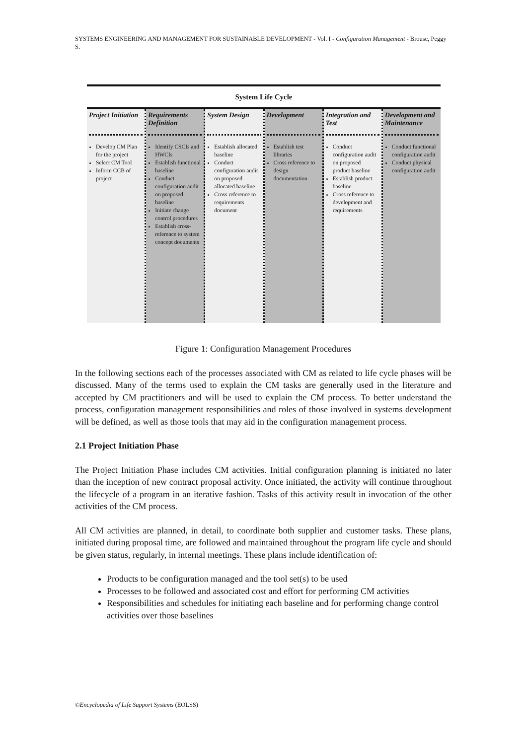SYSTEMS ENGINEERING AND MANAGEMENT FOR SUSTAINABLE DEVELOPMENT - Vol. I - Configuration Management - Brouse, Peggy S.
System Life Cycle
Project Initiation
Develop CM Plan for the project
Select CM Tool
Inform CCB of project
Requirements Definition
Identify CSCIs and HWCIs
Establish functional baseline
Conduct configuration audit on proposed baseline
Initiate change control procedures
Establish cross-reference to system concept documents
System Design
Establish allocated baseline
Conduct configuration audit on proposed allocated baseline
Cross reference to requirements document
Development
Establish test libraries
Cross reference to design documentation
Integration and Test
Conduct configuration audit on proposed product baseline
Establish product baseline
Cross reference to development and requirements
Development and Maintenance
Conduct functional configuration audit
Conduct physical configuration audit
Figure 1: Configuration Management Procedures
In the following sections each of the processes associated with CM as related to life cycle phases will be discussed. Many of the terms used to explain the CM tasks are generally used in the literature and accepted by CM practitioners and will be used to explain the CM process. To better understand the process, configuration management responsibilities and roles of those involved in systems development will be defined, as well as those tools that may aid in the configuration management process.
2.1 Project Initiation Phase
The Project Initiation Phase includes CM activities. Initial configuration planning is initiated no later than the inception of new contract proposal activity. Once initiated, the activity will continue throughout the lifecycle of a program in an iterative fashion. Tasks of this activity result in invocation of the other activities of the CM process.
All CM activities are planned, in detail, to coordinate both supplier and customer tasks. These plans, initiated during proposal time, are followed and maintained throughout the program life cycle and should be given status, regularly, in internal meetings. These plans include identification of:
Products to be configuration managed and the tool set(s) to be used
Processes to be followed and associated cost and effort for performing CM activities
Responsibilities and schedules for initiating each baseline and for performing change control activities over those baselines
©Encyclopedia of Life Support Systems (EOLSS)